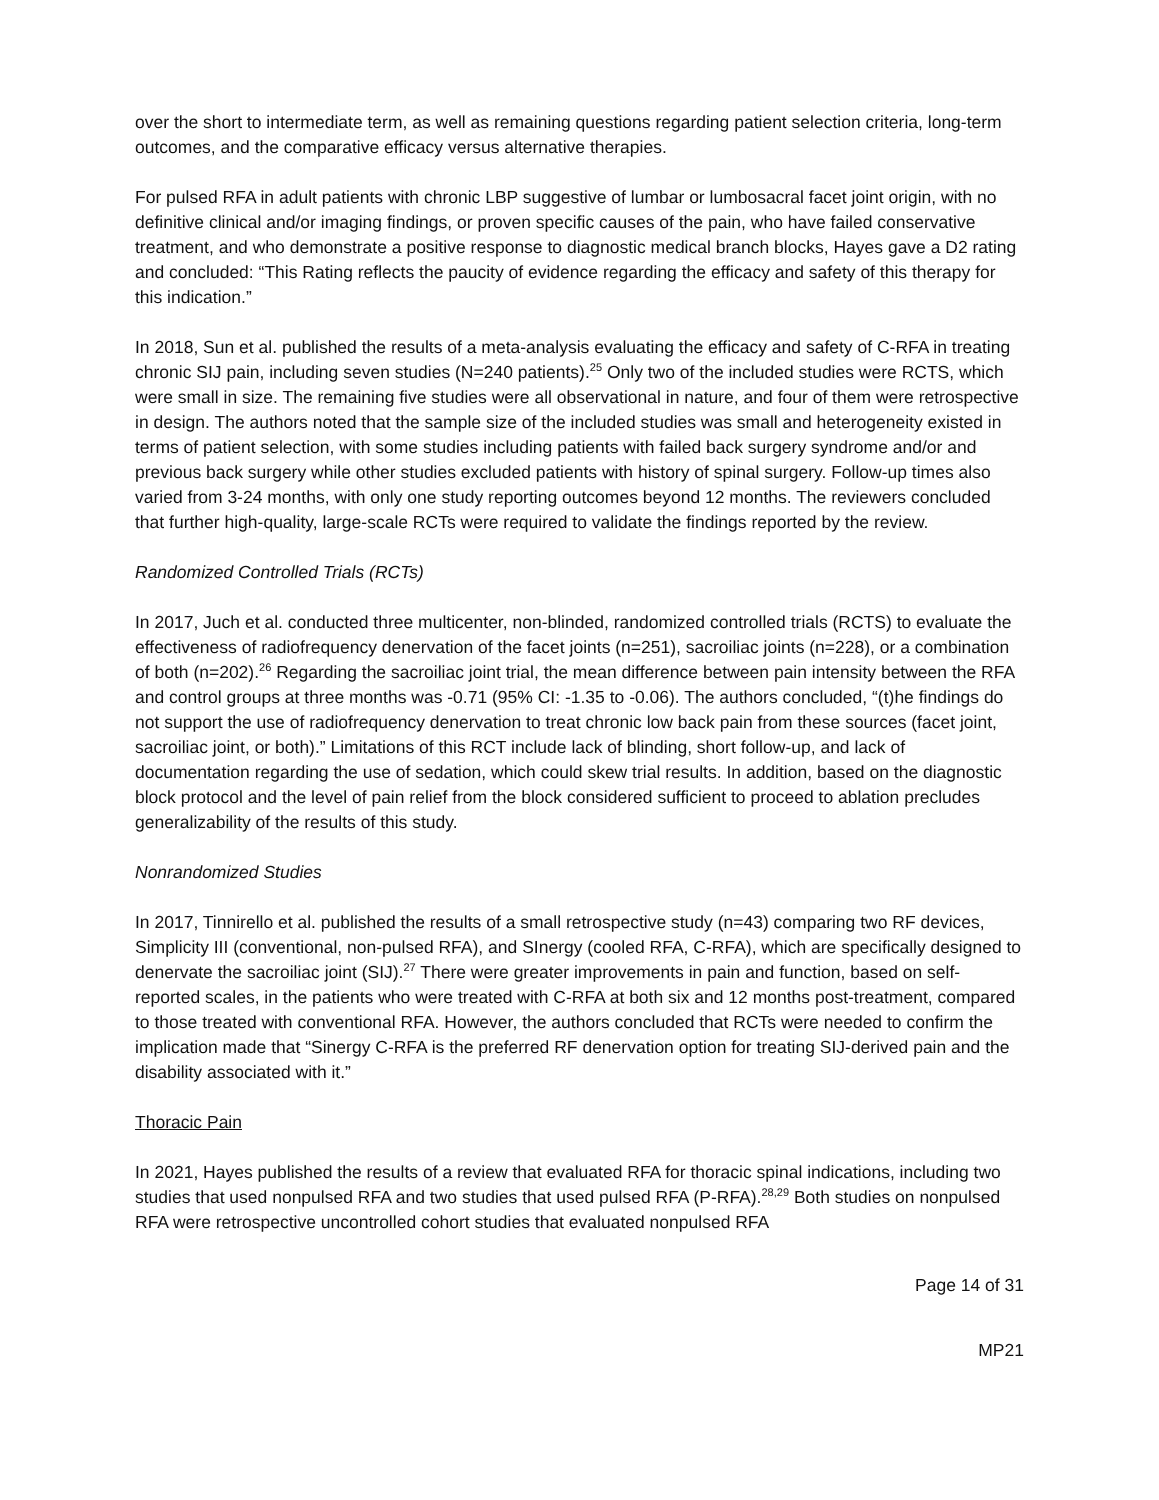over the short to intermediate term, as well as remaining questions regarding patient selection criteria, long-term outcomes, and the comparative efficacy versus alternative therapies.
For pulsed RFA in adult patients with chronic LBP suggestive of lumbar or lumbosacral facet joint origin, with no definitive clinical and/or imaging findings, or proven specific causes of the pain, who have failed conservative treatment, and who demonstrate a positive response to diagnostic medical branch blocks, Hayes gave a D2 rating and concluded: “This Rating reflects the paucity of evidence regarding the efficacy and safety of this therapy for this indication.”
In 2018, Sun et al. published the results of a meta-analysis evaluating the efficacy and safety of C-RFA in treating chronic SIJ pain, including seven studies (N=240 patients).<sup>25</sup> Only two of the included studies were RCTS, which were small in size. The remaining five studies were all observational in nature, and four of them were retrospective in design. The authors noted that the sample size of the included studies was small and heterogeneity existed in terms of patient selection, with some studies including patients with failed back surgery syndrome and/or and previous back surgery while other studies excluded patients with history of spinal surgery. Follow-up times also varied from 3-24 months, with only one study reporting outcomes beyond 12 months. The reviewers concluded that further high-quality, large-scale RCTs were required to validate the findings reported by the review.
Randomized Controlled Trials (RCTs)
In 2017, Juch et al. conducted three multicenter, non-blinded, randomized controlled trials (RCTS) to evaluate the effectiveness of radiofrequency denervation of the facet joints (n=251), sacroiliac joints (n=228), or a combination of both (n=202).<sup>26</sup> Regarding the sacroiliac joint trial, the mean difference between pain intensity between the RFA and control groups at three months was -0.71 (95% CI: -1.35 to -0.06). The authors concluded, “(t)he findings do not support the use of radiofrequency denervation to treat chronic low back pain from these sources (facet joint, sacroiliac joint, or both).” Limitations of this RCT include lack of blinding, short follow-up, and lack of documentation regarding the use of sedation, which could skew trial results. In addition, based on the diagnostic block protocol and the level of pain relief from the block considered sufficient to proceed to ablation precludes generalizability of the results of this study.
Nonrandomized Studies
In 2017, Tinnirello et al. published the results of a small retrospective study (n=43) comparing two RF devices, Simplicity III (conventional, non-pulsed RFA), and SInergy (cooled RFA, C-RFA), which are specifically designed to denervate the sacroiliac joint (SIJ).<sup>27</sup> There were greater improvements in pain and function, based on self-reported scales, in the patients who were treated with C-RFA at both six and 12 months post-treatment, compared to those treated with conventional RFA. However, the authors concluded that RCTs were needed to confirm the implication made that “Sinergy C-RFA is the preferred RF denervation option for treating SIJ-derived pain and the disability associated with it.”
Thoracic Pain
In 2021, Hayes published the results of a review that evaluated RFA for thoracic spinal indications, including two studies that used nonpulsed RFA and two studies that used pulsed RFA (P-RFA).<sup>28,29</sup> Both studies on nonpulsed RFA were retrospective uncontrolled cohort studies that evaluated nonpulsed RFA
Page 14 of 31
MP21